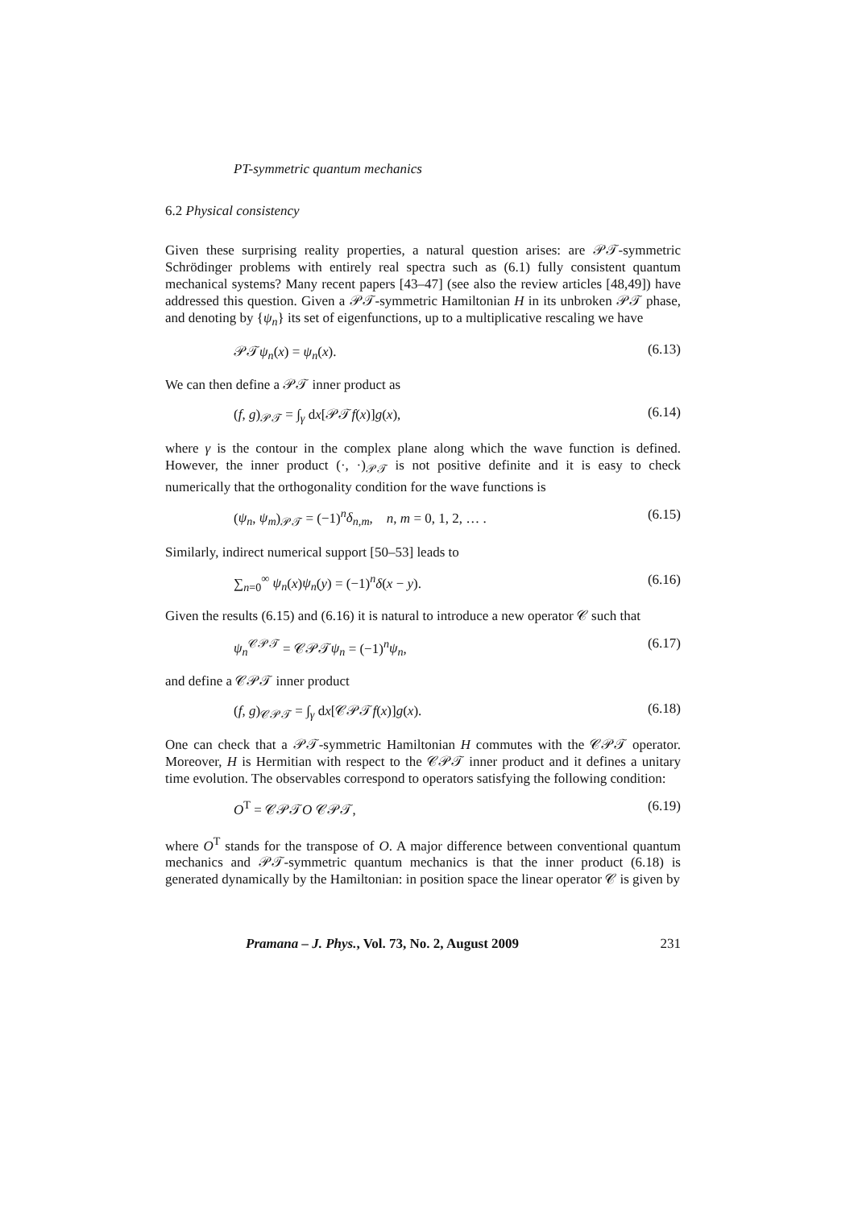PT-symmetric quantum mechanics
6.2 Physical consistency
Given these surprising reality properties, a natural question arises: are 𝒫𝒯-symmetric Schrödinger problems with entirely real spectra such as (6.1) fully consistent quantum mechanical systems? Many recent papers [43–47] (see also the review articles [48,49]) have addressed this question. Given a 𝒫𝒯-symmetric Hamiltonian H in its unbroken 𝒫𝒯 phase, and denoting by {ψ<sub>n</sub>} its set of eigenfunctions, up to a multiplicative rescaling we have
𝒫𝒯ψ<sub>n</sub>(x) = ψ<sub>n</sub>(x). (6.13)
We can then define a 𝒫𝒯 inner product as
(f, g)<sub>𝒫𝒯</sub> = ∫<sub>γ</sub> dx[𝒫𝒯f(x)]g(x), (6.14)
where γ is the contour in the complex plane along which the wave function is defined. However, the inner product (·, ·)<sub>𝒫𝒯</sub> is not positive definite and it is easy to check numerically that the orthogonality condition for the wave functions is
(ψ<sub>n</sub>, ψ<sub>m</sub>)<sub>𝒫𝒯</sub> = (−1)<sup>n</sup>δ<sub>n,m</sub>, n, m = 0, 1, 2, … . (6.15)
Similarly, indirect numerical support [50–53] leads to
∑<sub>n=0</sub><sup>∞</sup> ψ<sub>n</sub>(x)ψ<sub>n</sub>(y) = (−1)<sup>n</sup>δ(x − y). (6.16)
Given the results (6.15) and (6.16) it is natural to introduce a new operator 𝒞 such that
ψ<sub>n</sub><sup>𝒞𝒫𝒯</sup> = 𝒞𝒫𝒯ψ<sub>n</sub> = (−1)<sup>n</sup>ψ<sub>n</sub>, (6.17)
and define a 𝒞𝒫𝒯 inner product
(f, g)<sub>𝒞𝒫𝒯</sub> = ∫<sub>γ</sub> dx[𝒞𝒫𝒯f(x)]g(x). (6.18)
One can check that a 𝒫𝒯-symmetric Hamiltonian H commutes with the 𝒞𝒫𝒯 operator. Moreover, H is Hermitian with respect to the 𝒞𝒫𝒯 inner product and it defines a unitary time evolution. The observables correspond to operators satisfying the following condition:
O<sup>T</sup> = 𝒞𝒫𝒯O 𝒞𝒫𝒯, (6.19)
where O<sup>T</sup> stands for the transpose of O. A major difference between conventional quantum mechanics and 𝒫𝒯-symmetric quantum mechanics is that the inner product (6.18) is generated dynamically by the Hamiltonian: in position space the linear operator 𝒞 is given by
Pramana – J. Phys., Vol. 73, No. 2, August 2009 231